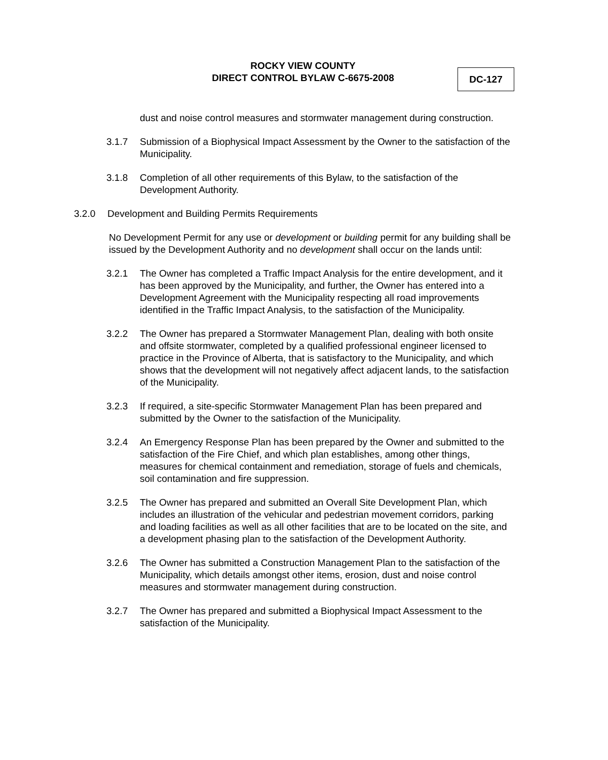ROCKY VIEW COUNTY
DIRECT CONTROL BYLAW C-6675-2008
DC-127
dust and noise control measures and stormwater management during construction.
3.1.7 Submission of a Biophysical Impact Assessment by the Owner to the satisfaction of the Municipality.
3.1.8 Completion of all other requirements of this Bylaw, to the satisfaction of the Development Authority.
3.2.0 Development and Building Permits Requirements
No Development Permit for any use or development or building permit for any building shall be issued by the Development Authority and no development shall occur on the lands until:
3.2.1 The Owner has completed a Traffic Impact Analysis for the entire development, and it has been approved by the Municipality, and further, the Owner has entered into a Development Agreement with the Municipality respecting all road improvements identified in the Traffic Impact Analysis, to the satisfaction of the Municipality.
3.2.2 The Owner has prepared a Stormwater Management Plan, dealing with both onsite and offsite stormwater, completed by a qualified professional engineer licensed to practice in the Province of Alberta, that is satisfactory to the Municipality, and which shows that the development will not negatively affect adjacent lands, to the satisfaction of the Municipality.
3.2.3 If required, a site-specific Stormwater Management Plan has been prepared and submitted by the Owner to the satisfaction of the Municipality.
3.2.4 An Emergency Response Plan has been prepared by the Owner and submitted to the satisfaction of the Fire Chief, and which plan establishes, among other things, measures for chemical containment and remediation, storage of fuels and chemicals, soil contamination and fire suppression.
3.2.5 The Owner has prepared and submitted an Overall Site Development Plan, which includes an illustration of the vehicular and pedestrian movement corridors, parking and loading facilities as well as all other facilities that are to be located on the site, and a development phasing plan to the satisfaction of the Development Authority.
3.2.6 The Owner has submitted a Construction Management Plan to the satisfaction of the Municipality, which details amongst other items, erosion, dust and noise control measures and stormwater management during construction.
3.2.7 The Owner has prepared and submitted a Biophysical Impact Assessment to the satisfaction of the Municipality.